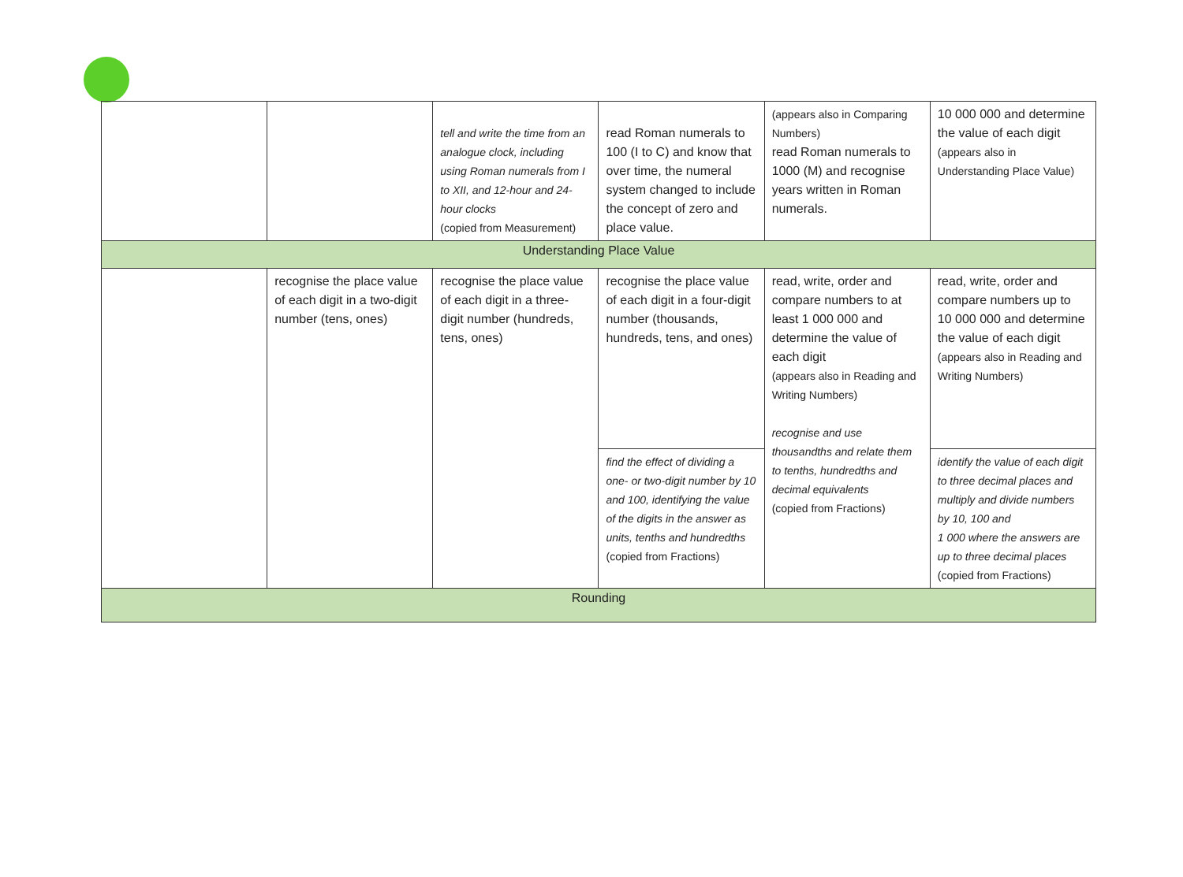| | | tell and write the time from an analogue clock, including using Roman numerals from I to XII, and 12-hour and 24-hour clocks (copied from Measurement) | read Roman numerals to 100 (I to C) and know that over time, the numeral system changed to include the concept of zero and place value. | (appears also in Comparing Numbers) read Roman numerals to 1000 (M) and recognise years written in Roman numerals. | 10 000 000 and determine the value of each digit (appears also in Understanding Place Value) |
| Understanding Place Value | | | | | |
| | recognise the place value of each digit in a two-digit number (tens, ones) | recognise the place value of each digit in a three-digit number (hundreds, tens, ones) | recognise the place value of each digit in a four-digit number (thousands, hundreds, tens, and ones) | read, write, order and compare numbers to at least 1 000 000 and determine the value of each digit (appears also in Reading and Writing Numbers) recognise and use thousandths and relate them to tenths, hundredths and decimal equivalents (copied from Fractions) | read, write, order and compare numbers up to 10 000 000 and determine the value of each digit (appears also in Reading and Writing Numbers) |
| | | | find the effect of dividing a one- or two-digit number by 10 and 100, identifying the value of the digits in the answer as units, tenths and hundredths (copied from Fractions) | | identify the value of each digit to three decimal places and multiply and divide numbers by 10, 100 and 1 000 where the answers are up to three decimal places (copied from Fractions) |
| Rounding | | | | | |